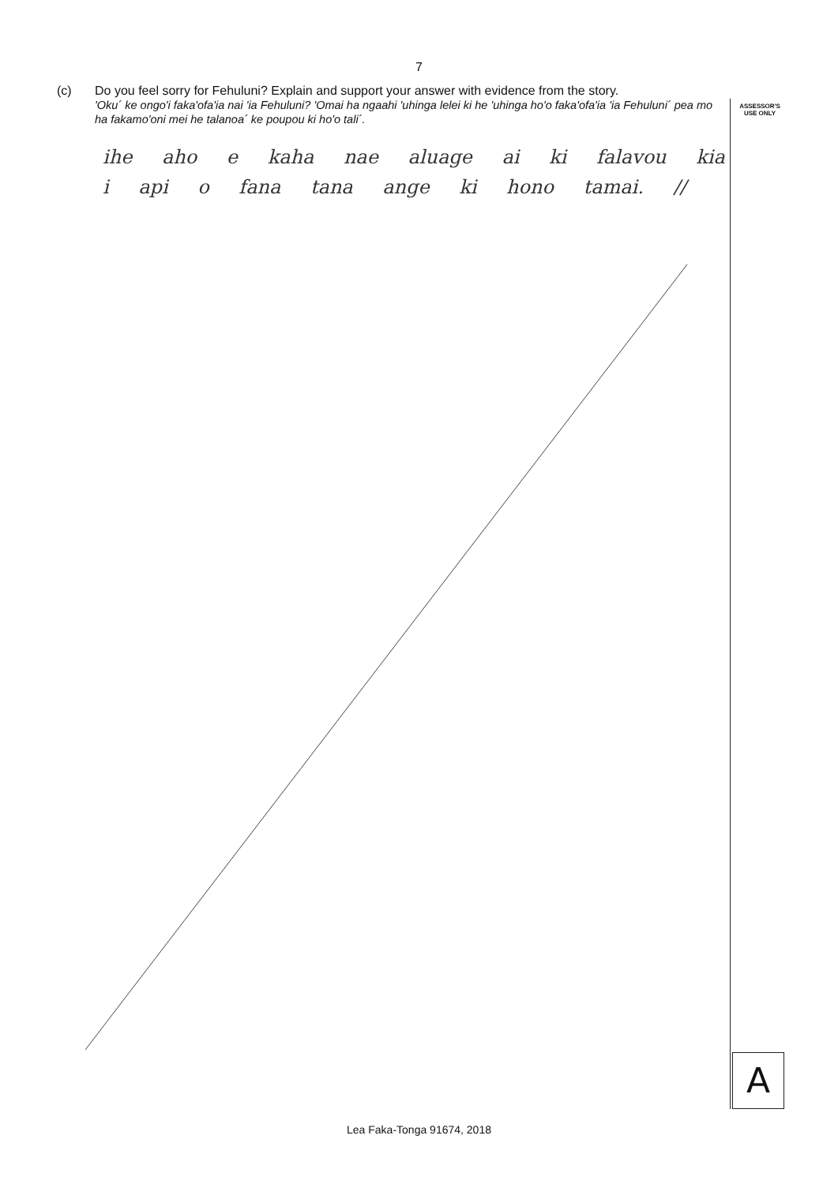7
ASSESSOR'S
USE ONLY
(c) Do you feel sorry for Fehuluni? Explain and support your answer with evidence from the story.
'Oku´ ke ongo'i faka'ofa'ia nai 'ia Fehuluni? 'Omai ha ngaahi 'uhinga lelei ki he 'uhinga ho'o faka'ofa'ia 'ia Fehuluni´ pea mo ha fakamo'oni mei he talanoa´ ke poupou ki ho'o tali´.
ihe aho e kaha nae aluage ai ki falavou kia i api o fana tana ange ki hono tamai. //
A
Lea Faka-Tonga 91674, 2018